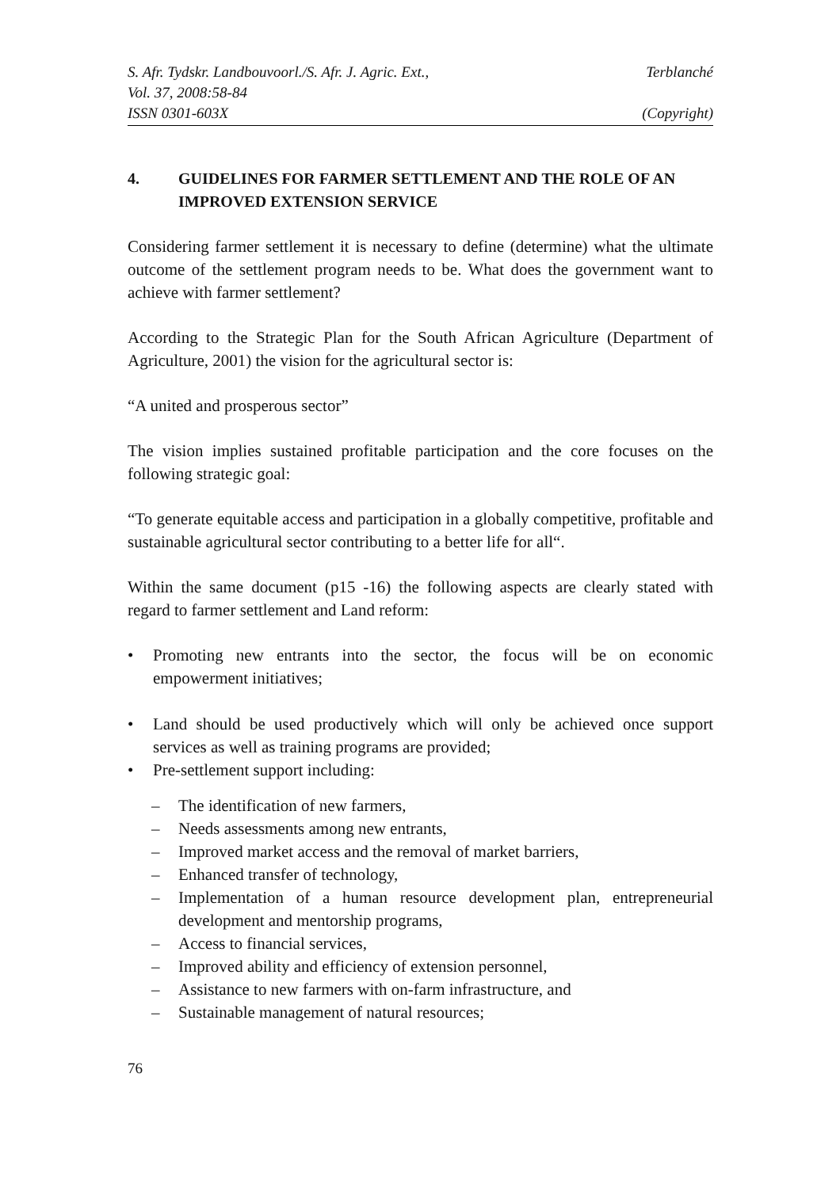S. Afr. Tydskr. Landbouvoorl./S. Afr. J. Agric. Ext., Terblanché
Vol. 37, 2008:58-84
ISSN 0301-603X (Copyright)
4. GUIDELINES FOR FARMER SETTLEMENT AND THE ROLE OF AN IMPROVED EXTENSION SERVICE
Considering farmer settlement it is necessary to define (determine) what the ultimate outcome of the settlement program needs to be. What does the government want to achieve with farmer settlement?
According to the Strategic Plan for the South African Agriculture (Department of Agriculture, 2001) the vision for the agricultural sector is:
“A united and prosperous sector”
The vision implies sustained profitable participation and the core focuses on the following strategic goal:
“To generate equitable access and participation in a globally competitive, profitable and sustainable agricultural sector contributing to a better life for all“.
Within the same document (p15 -16) the following aspects are clearly stated with regard to farmer settlement and Land reform:
• Promoting new entrants into the sector, the focus will be on economic empowerment initiatives;
• Land should be used productively which will only be achieved once support services as well as training programs are provided;
• Pre-settlement support including:
– The identification of new farmers,
– Needs assessments among new entrants,
– Improved market access and the removal of market barriers,
– Enhanced transfer of technology,
– Implementation of a human resource development plan, entrepreneurial development and mentorship programs,
– Access to financial services,
– Improved ability and efficiency of extension personnel,
– Assistance to new farmers with on-farm infrastructure, and
– Sustainable management of natural resources;
76